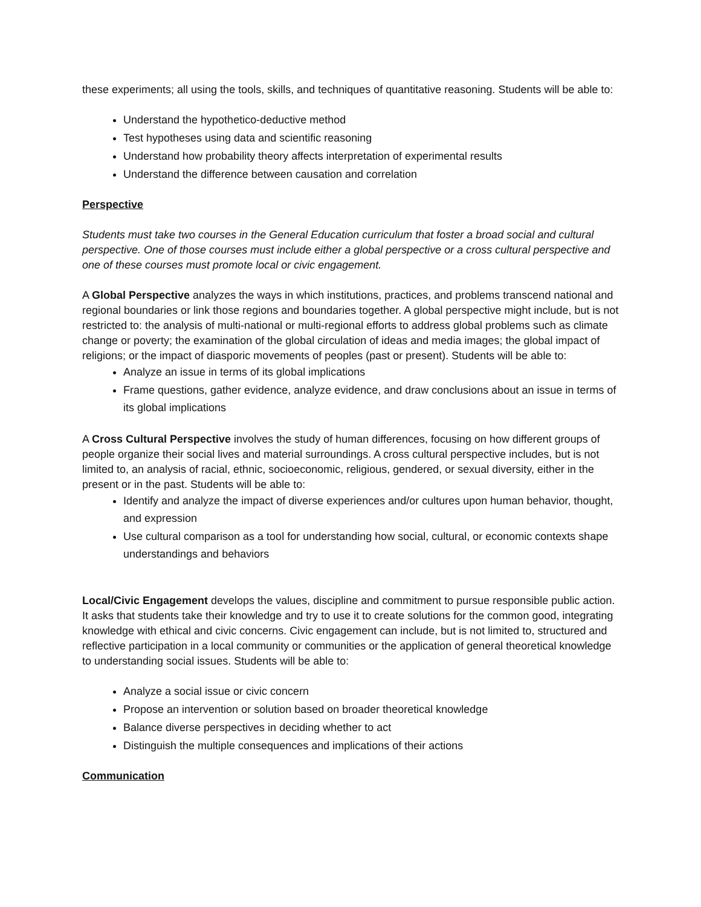these experiments; all using the tools, skills, and techniques of quantitative reasoning. Students will be able to:
Understand the hypothetico-deductive method
Test hypotheses using data and scientific reasoning
Understand how probability theory affects interpretation of experimental results
Understand the difference between causation and correlation
Perspective
Students must take two courses in the General Education curriculum that foster a broad social and cultural perspective. One of those courses must include either a global perspective or a cross cultural perspective and one of these courses must promote local or civic engagement.
A Global Perspective analyzes the ways in which institutions, practices, and problems transcend national and regional boundaries or link those regions and boundaries together. A global perspective might include, but is not restricted to: the analysis of multi-national or multi-regional efforts to address global problems such as climate change or poverty; the examination of the global circulation of ideas and media images; the global impact of religions; or the impact of diasporic movements of peoples (past or present). Students will be able to:
Analyze an issue in terms of its global implications
Frame questions, gather evidence, analyze evidence, and draw conclusions about an issue in terms of its global implications
A Cross Cultural Perspective involves the study of human differences, focusing on how different groups of people organize their social lives and material surroundings. A cross cultural perspective includes, but is not limited to, an analysis of racial, ethnic, socioeconomic, religious, gendered, or sexual diversity, either in the present or in the past. Students will be able to:
Identify and analyze the impact of diverse experiences and/or cultures upon human behavior, thought, and expression
Use cultural comparison as a tool for understanding how social, cultural, or economic contexts shape understandings and behaviors
Local/Civic Engagement develops the values, discipline and commitment to pursue responsible public action. It asks that students take their knowledge and try to use it to create solutions for the common good, integrating knowledge with ethical and civic concerns. Civic engagement can include, but is not limited to, structured and reflective participation in a local community or communities or the application of general theoretical knowledge to understanding social issues. Students will be able to:
Analyze a social issue or civic concern
Propose an intervention or solution based on broader theoretical knowledge
Balance diverse perspectives in deciding whether to act
Distinguish the multiple consequences and implications of their actions
Communication